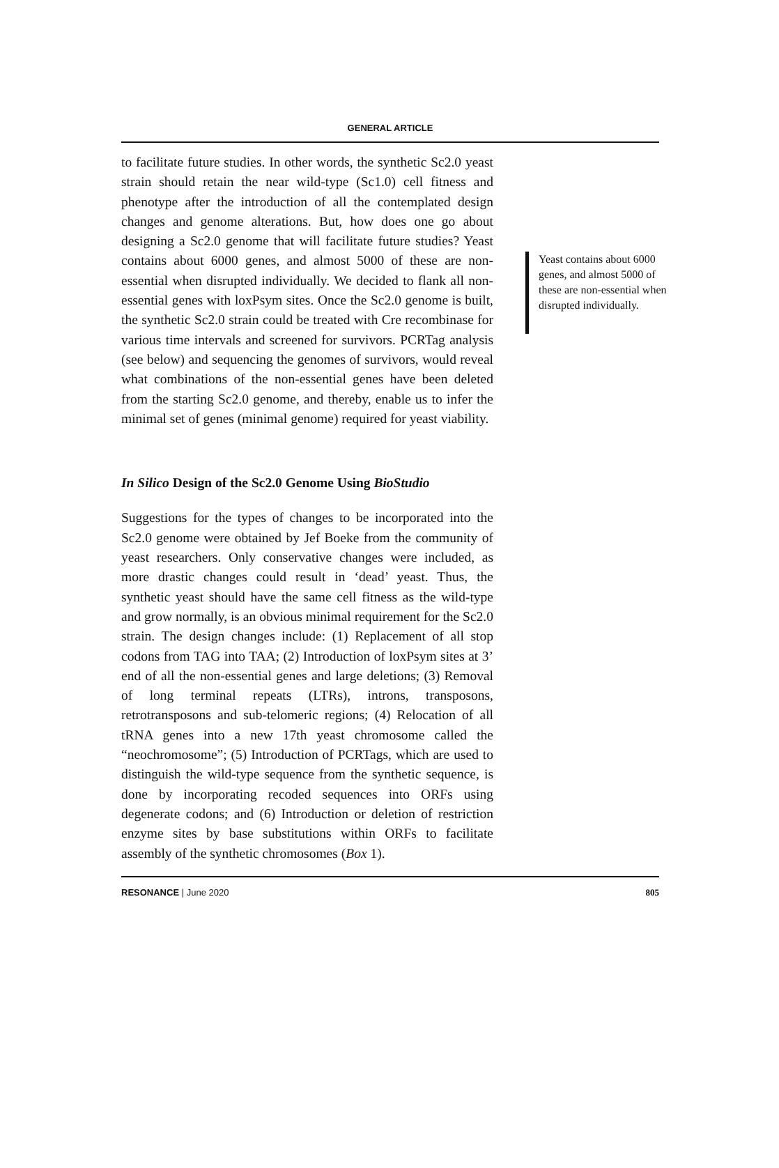GENERAL ARTICLE
to facilitate future studies. In other words, the synthetic Sc2.0 yeast strain should retain the near wild-type (Sc1.0) cell fitness and phenotype after the introduction of all the contemplated design changes and genome alterations. But, how does one go about designing a Sc2.0 genome that will facilitate future studies? Yeast contains about 6000 genes, and almost 5000 of these are non-essential when disrupted individually. We decided to flank all non-essential genes with loxPsym sites. Once the Sc2.0 genome is built, the synthetic Sc2.0 strain could be treated with Cre recombinase for various time intervals and screened for survivors. PCRTag analysis (see below) and sequencing the genomes of survivors, would reveal what combinations of the non-essential genes have been deleted from the starting Sc2.0 genome, and thereby, enable us to infer the minimal set of genes (minimal genome) required for yeast viability.
In Silico Design of the Sc2.0 Genome Using BioStudio
Suggestions for the types of changes to be incorporated into the Sc2.0 genome were obtained by Jef Boeke from the community of yeast researchers. Only conservative changes were included, as more drastic changes could result in ‘dead’ yeast. Thus, the synthetic yeast should have the same cell fitness as the wild-type and grow normally, is an obvious minimal requirement for the Sc2.0 strain. The design changes include: (1) Replacement of all stop codons from TAG into TAA; (2) Introduction of loxPsym sites at 3’ end of all the non-essential genes and large deletions; (3) Removal of long terminal repeats (LTRs), introns, transposons, retrotransposons and sub-telomeric regions; (4) Relocation of all tRNA genes into a new 17th yeast chromosome called the “neochromosome”; (5) Introduction of PCRTags, which are used to distinguish the wild-type sequence from the synthetic sequence, is done by incorporating recoded sequences into ORFs using degenerate codons; and (6) Introduction or deletion of restriction enzyme sites by base substitutions within ORFs to facilitate assembly of the synthetic chromosomes (Box 1).
Yeast contains about 6000 genes, and almost 5000 of these are non-essential when disrupted individually.
RESONANCE | June 2020 805